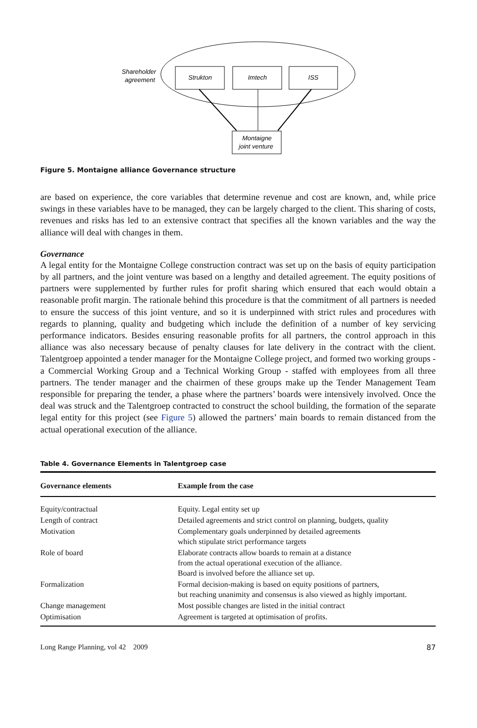Shareholder
agreement
Strukton
Imtech
ISS
Montaigne
joint venture
Figure 5. Montaigne alliance Governance structure
are based on experience, the core variables that determine revenue and cost are known, and, while price swings in these variables have to be managed, they can be largely charged to the client. This sharing of costs, revenues and risks has led to an extensive contract that specifies all the known variables and the way the alliance will deal with changes in them.
Governance
A legal entity for the Montaigne College construction contract was set up on the basis of equity participation by all partners, and the joint venture was based on a lengthy and detailed agreement. The equity positions of partners were supplemented by further rules for profit sharing which ensured that each would obtain a reasonable profit margin. The rationale behind this procedure is that the commitment of all partners is needed to ensure the success of this joint venture, and so it is underpinned with strict rules and procedures with regards to planning, quality and budgeting which include the definition of a number of key servicing performance indicators. Besides ensuring reasonable profits for all partners, the control approach in this alliance was also necessary because of penalty clauses for late delivery in the contract with the client. Talentgroep appointed a tender manager for the Montaigne College project, and formed two working groups - a Commercial Working Group and a Technical Working Group - staffed with employees from all three partners. The tender manager and the chairmen of these groups make up the Tender Management Team responsible for preparing the tender, a phase where the partners’ boards were intensively involved. Once the deal was struck and the Talentgroep contracted to construct the school building, the formation of the separate legal entity for this project (see Figure 5) allowed the partners’ main boards to remain distanced from the actual operational execution of the alliance.
Table 4. Governance Elements in Talentgroep case
| Governance elements | Example from the case |
| --- | --- |
| Equity/contractual | Equity. Legal entity set up |
| Length of contract | Detailed agreements and strict control on planning, budgets, quality |
| Motivation | Complementary goals underpinned by detailed agreements which stipulate strict performance targets |
| Role of board | Elaborate contracts allow boards to remain at a distance from the actual operational execution of the alliance. Board is involved before the alliance set up. |
| Formalization | Formal decision-making is based on equity positions of partners, but reaching unanimity and consensus is also viewed as highly important. |
| Change management | Most possible changes are listed in the initial contract |
| Optimisation | Agreement is targeted at optimisation of profits. |
Long Range Planning, vol 42 2009 87